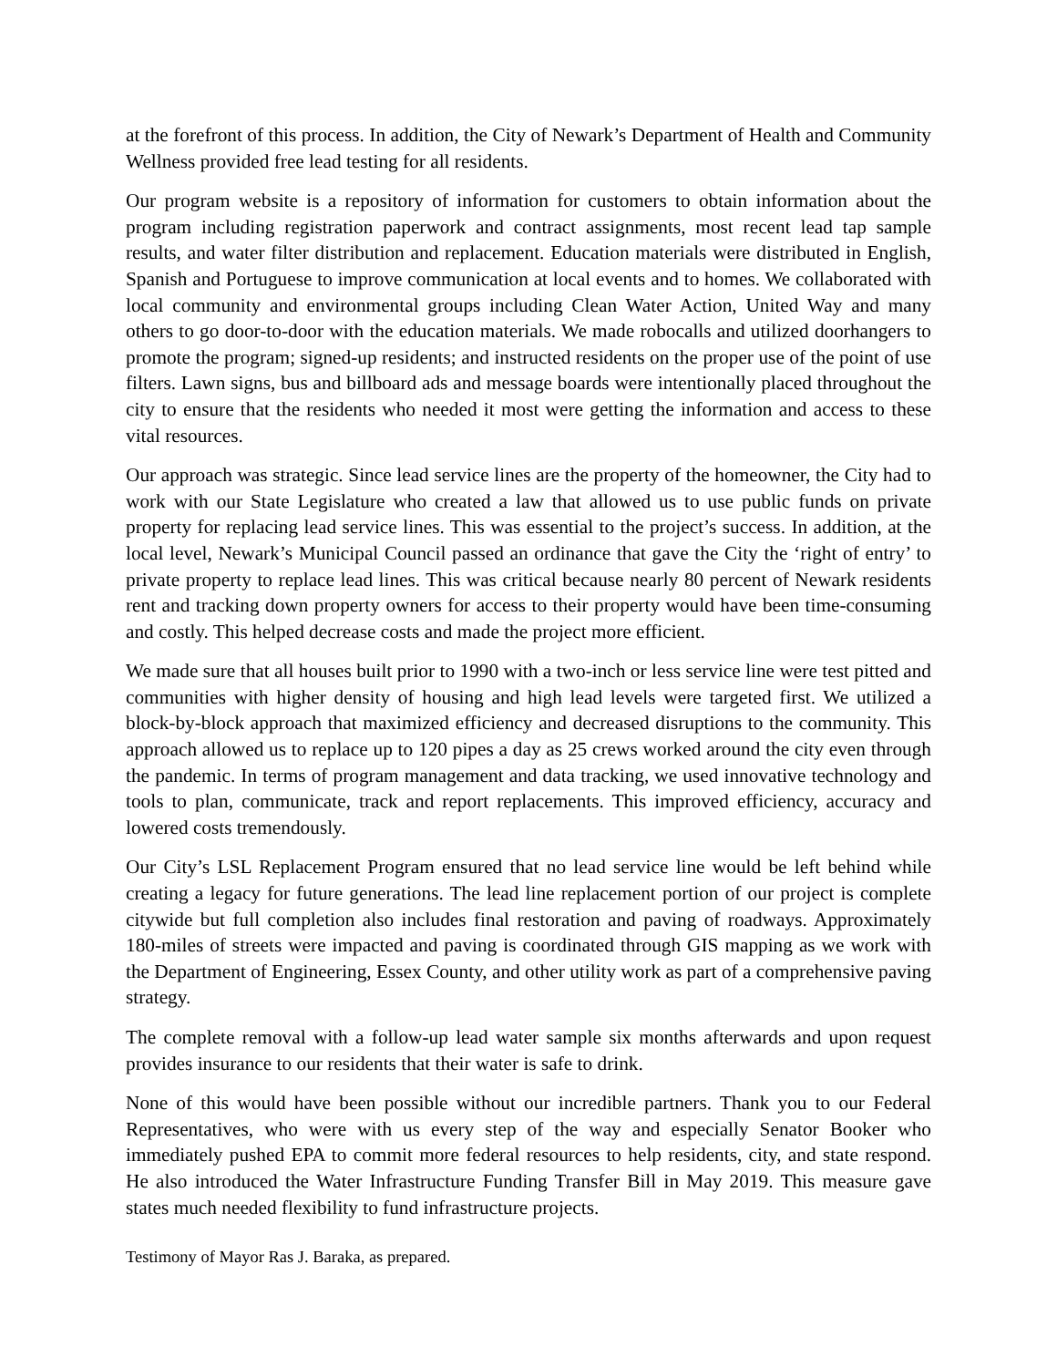at the forefront of this process. In addition, the City of Newark’s Department of Health and Community Wellness provided free lead testing for all residents.
Our program website is a repository of information for customers to obtain information about the program including registration paperwork and contract assignments, most recent lead tap sample results, and water filter distribution and replacement. Education materials were distributed in English, Spanish and Portuguese to improve communication at local events and to homes. We collaborated with local community and environmental groups including Clean Water Action, United Way and many others to go door-to-door with the education materials. We made robocalls and utilized doorhangers to promote the program; signed-up residents; and instructed residents on the proper use of the point of use filters. Lawn signs, bus and billboard ads and message boards were intentionally placed throughout the city to ensure that the residents who needed it most were getting the information and access to these vital resources.
Our approach was strategic. Since lead service lines are the property of the homeowner, the City had to work with our State Legislature who created a law that allowed us to use public funds on private property for replacing lead service lines. This was essential to the project’s success. In addition, at the local level, Newark’s Municipal Council passed an ordinance that gave the City the ‘right of entry’ to private property to replace lead lines. This was critical because nearly 80 percent of Newark residents rent and tracking down property owners for access to their property would have been time-consuming and costly. This helped decrease costs and made the project more efficient.
We made sure that all houses built prior to 1990 with a two-inch or less service line were test pitted and communities with higher density of housing and high lead levels were targeted first. We utilized a block-by-block approach that maximized efficiency and decreased disruptions to the community. This approach allowed us to replace up to 120 pipes a day as 25 crews worked around the city even through the pandemic. In terms of program management and data tracking, we used innovative technology and tools to plan, communicate, track and report replacements. This improved efficiency, accuracy and lowered costs tremendously.
Our City’s LSL Replacement Program ensured that no lead service line would be left behind while creating a legacy for future generations. The lead line replacement portion of our project is complete citywide but full completion also includes final restoration and paving of roadways. Approximately 180-miles of streets were impacted and paving is coordinated through GIS mapping as we work with the Department of Engineering, Essex County, and other utility work as part of a comprehensive paving strategy.
The complete removal with a follow-up lead water sample six months afterwards and upon request provides insurance to our residents that their water is safe to drink.
None of this would have been possible without our incredible partners. Thank you to our Federal Representatives, who were with us every step of the way and especially Senator Booker who immediately pushed EPA to commit more federal resources to help residents, city, and state respond. He also introduced the Water Infrastructure Funding Transfer Bill in May 2019. This measure gave states much needed flexibility to fund infrastructure projects.
Testimony of Mayor Ras J. Baraka, as prepared.